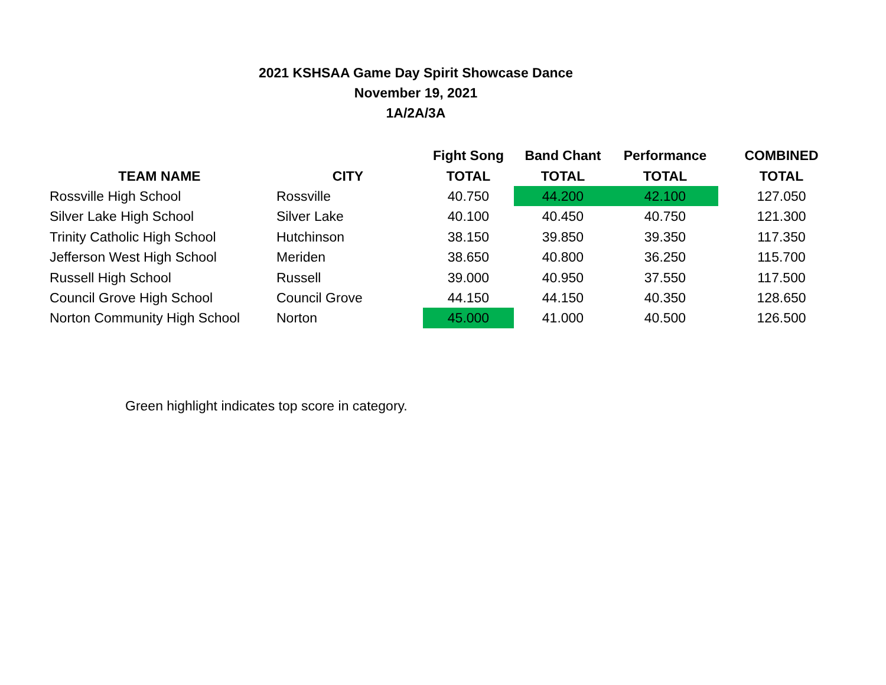2021 KSHSAA Game Day Spirit Showcase Dance
November 19, 2021
1A/2A/3A
| | | Fight Song | Band Chant | Performance | COMBINED |
| --- | --- | --- | --- | --- | --- |
| TEAM NAME | CITY | TOTAL | TOTAL | TOTAL | TOTAL |
| Rossville High School | Rossville | 40.750 | 44.200 | 42.100 | 127.050 |
| Silver Lake High School | Silver Lake | 40.100 | 40.450 | 40.750 | 121.300 |
| Trinity Catholic High School | Hutchinson | 38.150 | 39.850 | 39.350 | 117.350 |
| Jefferson West High School | Meriden | 38.650 | 40.800 | 36.250 | 115.700 |
| Russell High School | Russell | 39.000 | 40.950 | 37.550 | 117.500 |
| Council Grove High School | Council Grove | 44.150 | 44.150 | 40.350 | 128.650 |
| Norton Community High School | Norton | 45.000 | 41.000 | 40.500 | 126.500 |
Green highlight indicates top score in category.